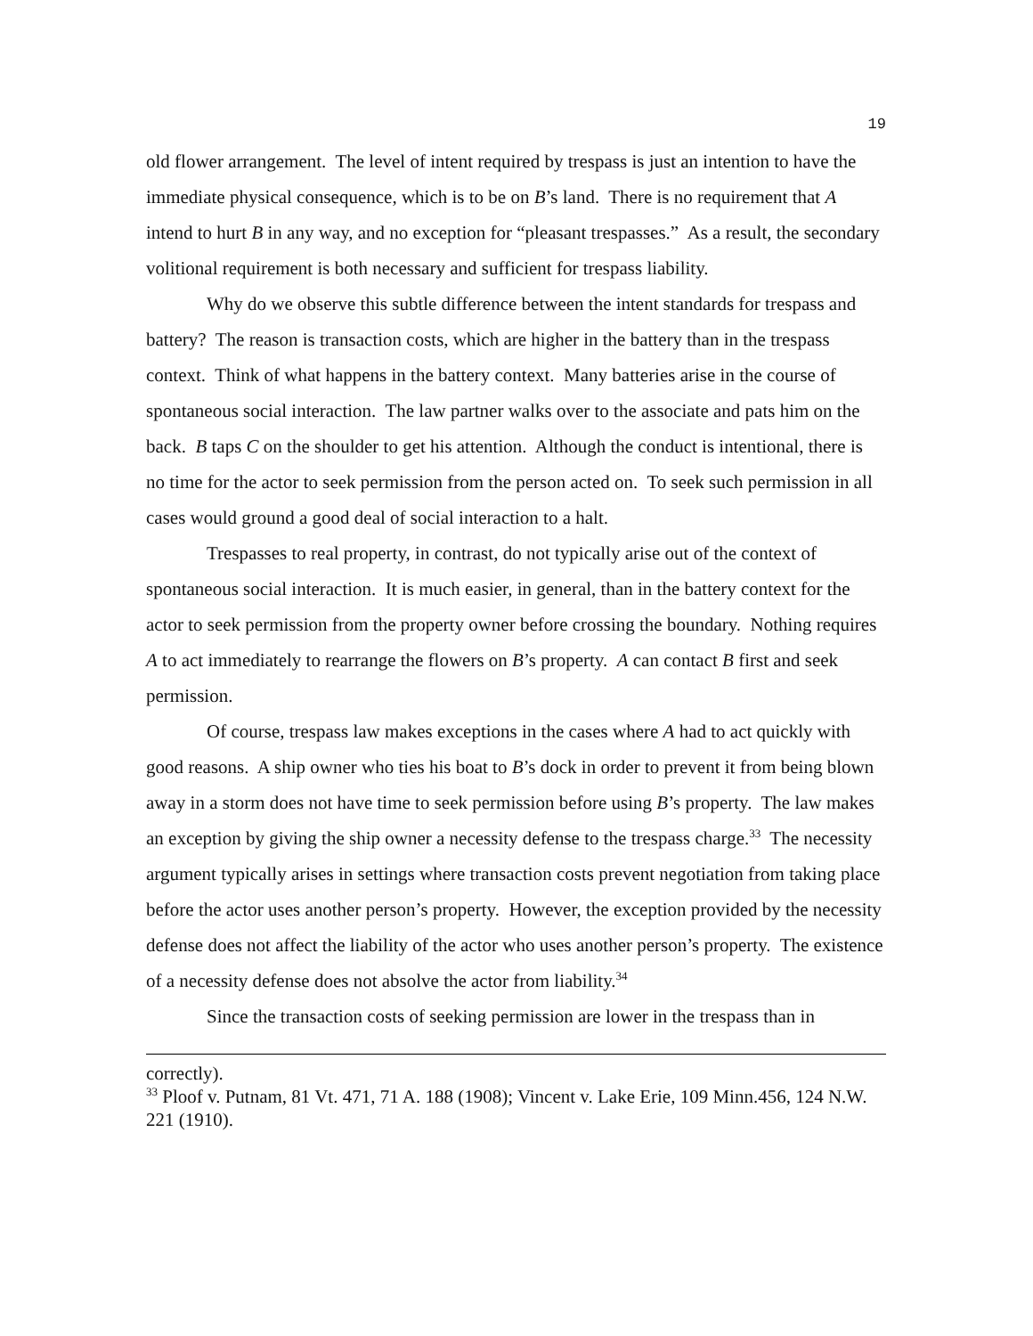19
old flower arrangement. The level of intent required by trespass is just an intention to have the immediate physical consequence, which is to be on B’s land. There is no requirement that A intend to hurt B in any way, and no exception for “pleasant trespasses.” As a result, the secondary volitional requirement is both necessary and sufficient for trespass liability.
Why do we observe this subtle difference between the intent standards for trespass and battery? The reason is transaction costs, which are higher in the battery than in the trespass context. Think of what happens in the battery context. Many batteries arise in the course of spontaneous social interaction. The law partner walks over to the associate and pats him on the back. B taps C on the shoulder to get his attention. Although the conduct is intentional, there is no time for the actor to seek permission from the person acted on. To seek such permission in all cases would ground a good deal of social interaction to a halt.
Trespasses to real property, in contrast, do not typically arise out of the context of spontaneous social interaction. It is much easier, in general, than in the battery context for the actor to seek permission from the property owner before crossing the boundary. Nothing requires A to act immediately to rearrange the flowers on B’s property. A can contact B first and seek permission.
Of course, trespass law makes exceptions in the cases where A had to act quickly with good reasons. A ship owner who ties his boat to B’s dock in order to prevent it from being blown away in a storm does not have time to seek permission before using B’s property. The law makes an exception by giving the ship owner a necessity defense to the trespass charge.<sup>33</sup> The necessity argument typically arises in settings where transaction costs prevent negotiation from taking place before the actor uses another person’s property. However, the exception provided by the necessity defense does not affect the liability of the actor who uses another person’s property. The existence of a necessity defense does not absolve the actor from liability.<sup>34</sup>
Since the transaction costs of seeking permission are lower in the trespass than in
correctly).
<sup>33</sup> Ploof v. Putnam, 81 Vt. 471, 71 A. 188 (1908); Vincent v. Lake Erie, 109 Minn.456, 124 N.W. 221 (1910).